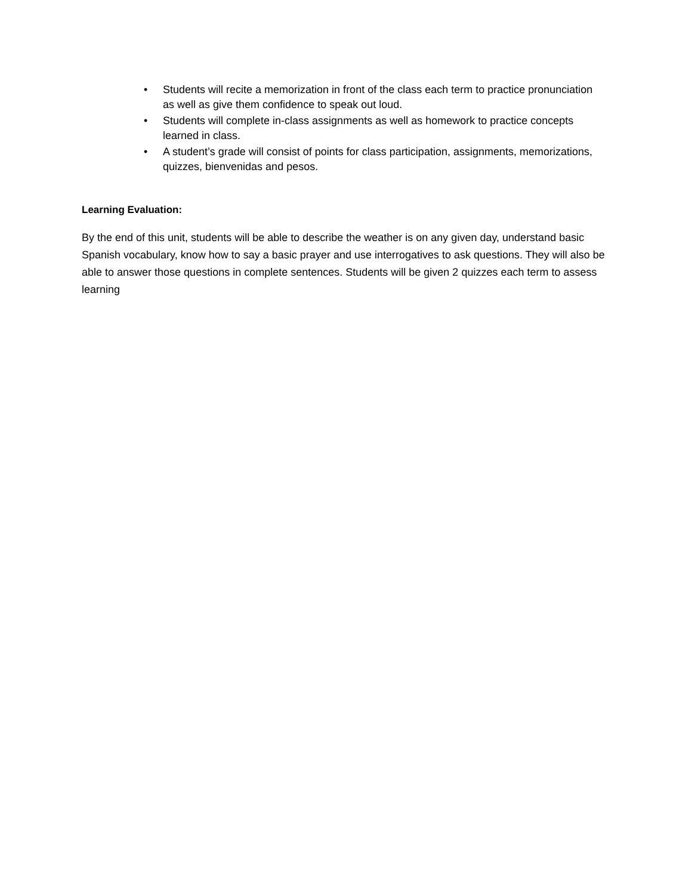• Students will recite a memorization in front of the class each term to practice pronunciation as well as give them confidence to speak out loud.
• Students will complete in-class assignments as well as homework to practice concepts learned in class.
• A student’s grade will consist of points for class participation, assignments, memorizations, quizzes, bienvenidas and pesos.
Learning Evaluation:
By the end of this unit, students will be able to describe the weather is on any given day, understand basic Spanish vocabulary, know how to say a basic prayer and use interrogatives to ask questions. They will also be able to answer those questions in complete sentences. Students will be given 2 quizzes each term to assess learning